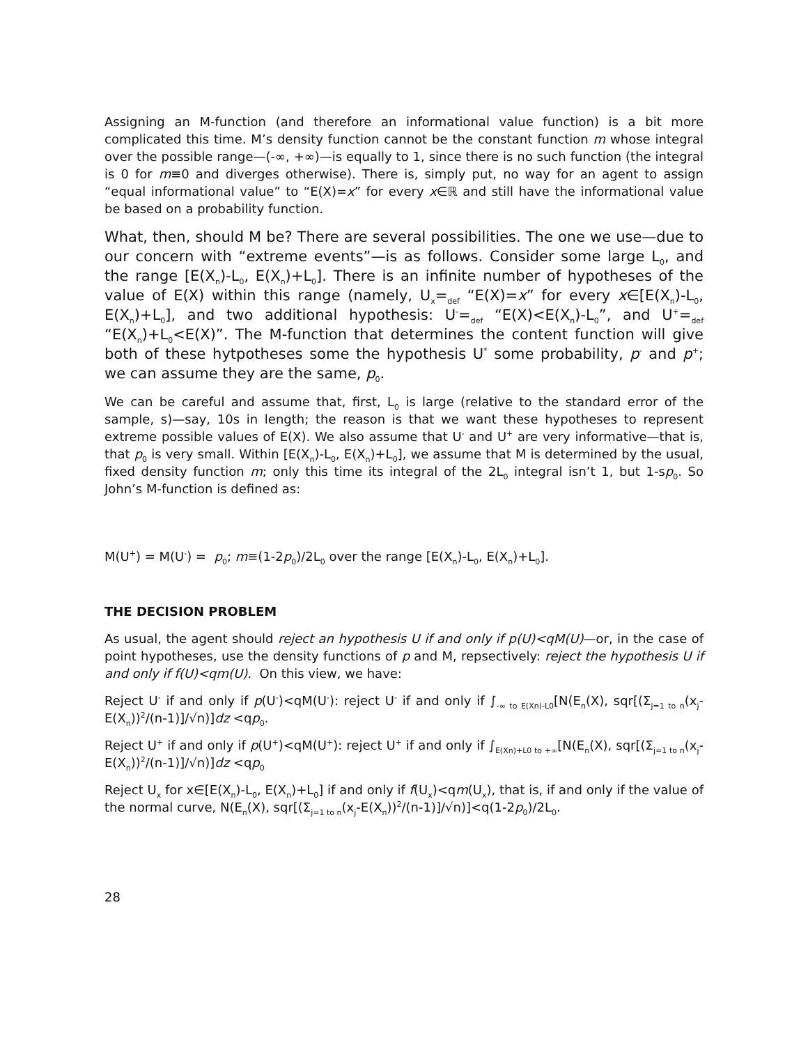Assigning an M-function (and therefore an informational value function) is a bit more complicated this time. M’s density function cannot be the constant function m whose integral over the possible range—(-∞, +∞)—is equally to 1, since there is no such function (the integral is 0 for m≡0 and diverges otherwise). There is, simply put, no way for an agent to assign “equal informational value” to “E(X)=x” for every x∈ℝ and still have the informational value be based on a probability function.
What, then, should M be? There are several possibilities. The one we use—due to our concern with “extreme events”—is as follows. Consider some large L<sub>0</sub>, and the range [E(X<sub>n</sub>)-L<sub>0</sub>, E(X<sub>n</sub>)+L<sub>0</sub>]. There is an infinite number of hypotheses of the value of E(X) within this range (namely, U<sub>x</sub>=<sub>def</sub> “E(X)=x” for every x∈[E(X<sub>n</sub>)-L<sub>0</sub>, E(X<sub>n</sub>)+L<sub>0</sub>], and two additional hypothesis: U<sup>-</sup>=<sub>def</sub> “E(X)<E(X<sub>n</sub>)-L<sub>0</sub>”, and U<sup>+</sup>=<sub>def</sub> “E(X<sub>n</sub>)+L<sub>0</sub><E(X)”. The M-function that determines the content function will give both of these hytpotheses some the hypothesis U<sup>*</sup> some probability, p<sup>-</sup> and p<sup>+</sup>; we can assume they are the same, p<sub>0</sub>.
We can be careful and assume that, first, L<sub>0</sub> is large (relative to the standard error of the sample, s)—say, 10s in length; the reason is that we want these hypotheses to represent extreme possible values of E(X). We also assume that U<sup>-</sup> and U<sup>+</sup> are very informative—that is, that p<sub>0</sub> is very small. Within [E(X<sub>n</sub>)-L<sub>0</sub>, E(X<sub>n</sub>)+L<sub>0</sub>], we assume that M is determined by the usual, fixed density function m; only this time its integral of the 2L<sub>0</sub> integral isn’t 1, but 1-sp<sub>0</sub>. So John’s M-function is defined as:
M(U<sup>+</sup>) = M(U<sup>-</sup>) = p<sub>0</sub>; m≡(1-2p<sub>0</sub>)/2L<sub>0</sub> over the range [E(X<sub>n</sub>)-L<sub>0</sub>, E(X<sub>n</sub>)+L<sub>0</sub>].
THE DECISION PROBLEM
As usual, the agent should reject an hypothesis U if and only if p(U)<qM(U)—or, in the case of point hypotheses, use the density functions of p and M, repsectively: reject the hypothesis U if and only if f(U)<qm(U). On this view, we have:
Reject U<sup>-</sup> if and only if p(U<sup>-</sup>)<qM(U<sup>-</sup>): reject U<sup>-</sup> if and only if ∫<sub>-∞ to E(Xn)-L0</sub>[N(E<sub>n</sub>(X), sqr[(Σ<sub>j=1 to n</sub>(x<sub>j</sub>-E(X<sub>n</sub>))<sup>2</sup>/(n-1)]/√n)]dz <qp<sub>0</sub>.
Reject U<sup>+</sup> if and only if p(U<sup>+</sup>)<qM(U<sup>+</sup>): reject U<sup>+</sup> if and only if ∫<sub>E(Xn)+L0 to +∞</sub>[N(E<sub>n</sub>(X), sqr[(Σ<sub>j=1 to n</sub>(x<sub>j</sub>-E(X<sub>n</sub>))<sup>2</sup>/(n-1)]/√n)]dz <qp<sub>0</sub>
Reject U<sub>x</sub> for x∈[E(X<sub>n</sub>)-L<sub>0</sub>, E(X<sub>n</sub>)+L<sub>0</sub>] if and only if f(U<sub>x</sub>)<qm(U<sub>x</sub>), that is, if and only if the value of the normal curve, N(E<sub>n</sub>(X), sqr[(Σ<sub>j=1 to n</sub>(x<sub>j</sub>-E(X<sub>n</sub>))<sup>2</sup>/(n-1)]/√n)]<q(1-2p<sub>0</sub>)/2L<sub>0</sub>.
28